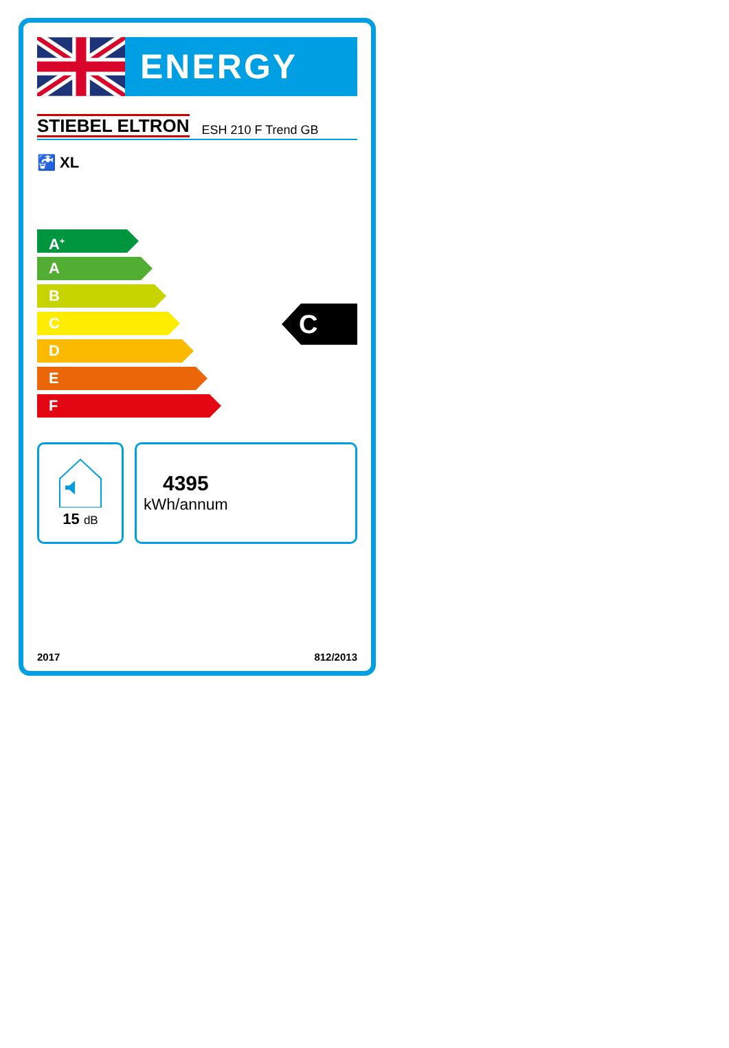ENERGY
STIEBEL ELTRON ESH 210 F Trend GB
🚰 XL
A<sup>+</sup>
A
B
C
D
E
F
C
15 dB
4395
kWh/annum
2017 812/2013